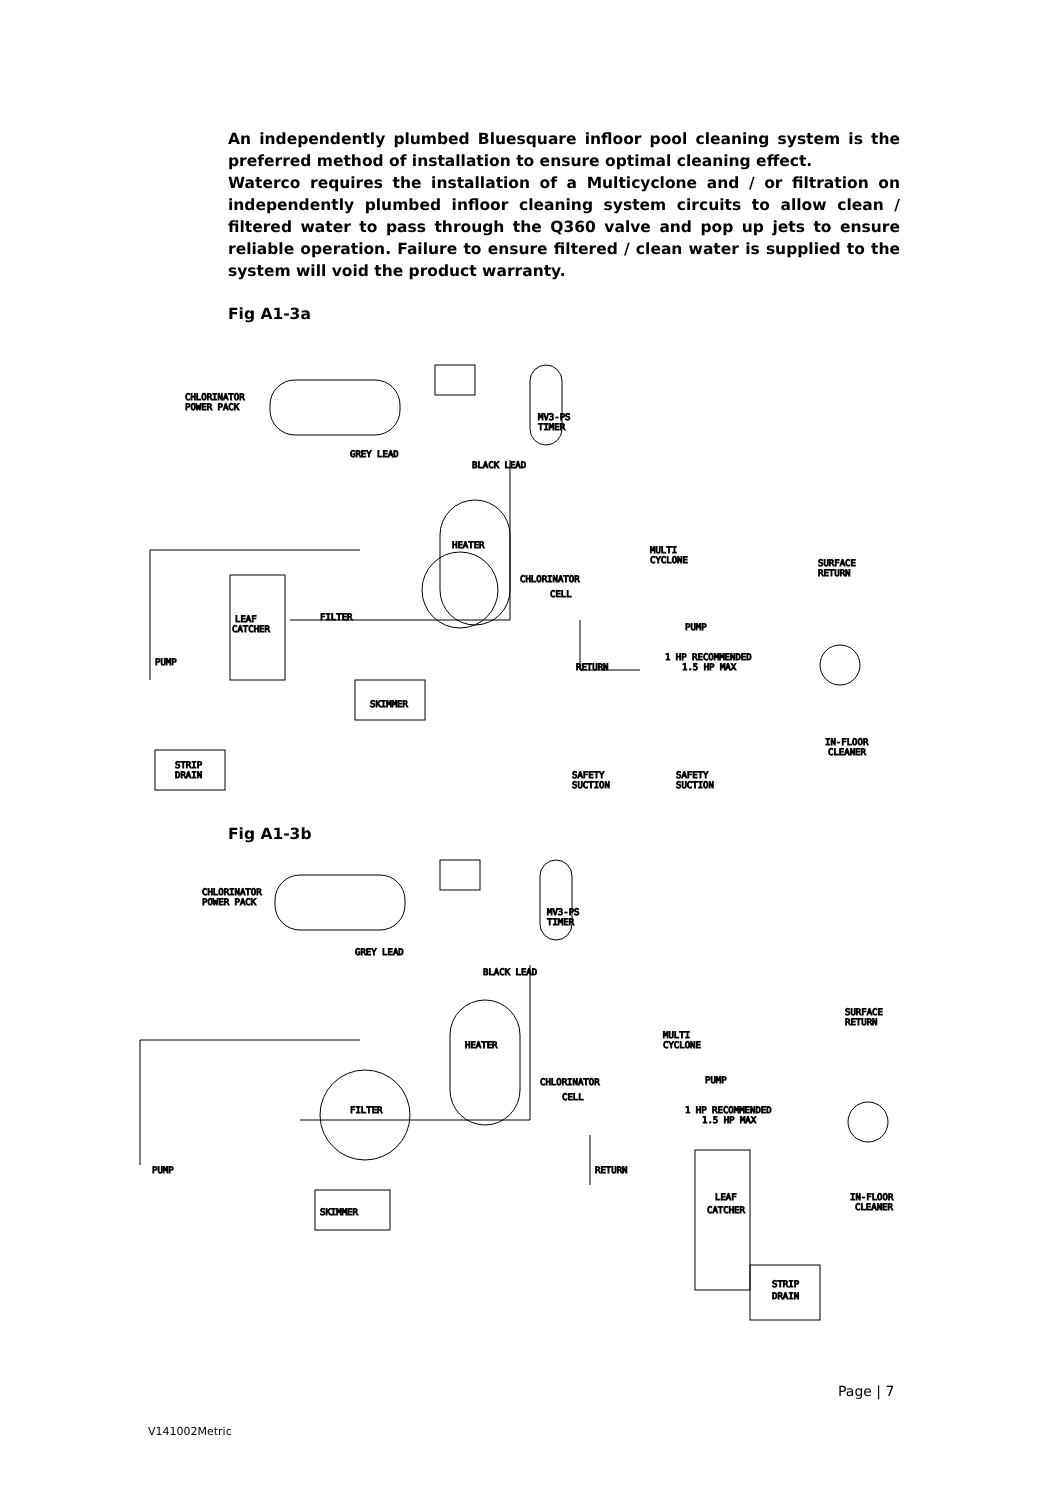An independently plumbed Bluesquare infloor pool cleaning system is the preferred method of installation to ensure optimal cleaning effect.
Waterco requires the installation of a Multicyclone and / or filtration on independently plumbed infloor cleaning system circuits to allow clean / filtered water to pass through the Q360 valve and pop up jets to ensure reliable operation. Failure to ensure filtered / clean water is supplied to the system will void the product warranty.
Fig A1-3a
CHLORINATOR
POWER PACK
MV3-PS
TIMER
GREY LEAD
BLACK LEAD
HEATER
MULTI
CYCLONE
CHLORINATOR
CELL
SURFACE
RETURN
FILTER
LEAF
CATCHER
PUMP
PUMP
1 HP RECOMMENDED
1.5 HP MAX
RETURN
SKIMMER
IN-FLOOR
CLEANER
STRIP
DRAIN
SAFETY
SUCTION
SAFETY
SUCTION
Fig A1-3b
CHLORINATOR
POWER PACK
MV3-PS
TIMER
GREY LEAD
BLACK LEAD
MULTI
CYCLONE
SURFACE
RETURN
HEATER
CHLORINATOR
CELL
PUMP
FILTER
1 HP RECOMMENDED
1.5 HP MAX
PUMP
RETURN
IN-FLOOR
CLEANER
LEAF
CATCHER
SKIMMER
STRIP
DRAIN
Page | 7
V141002Metric